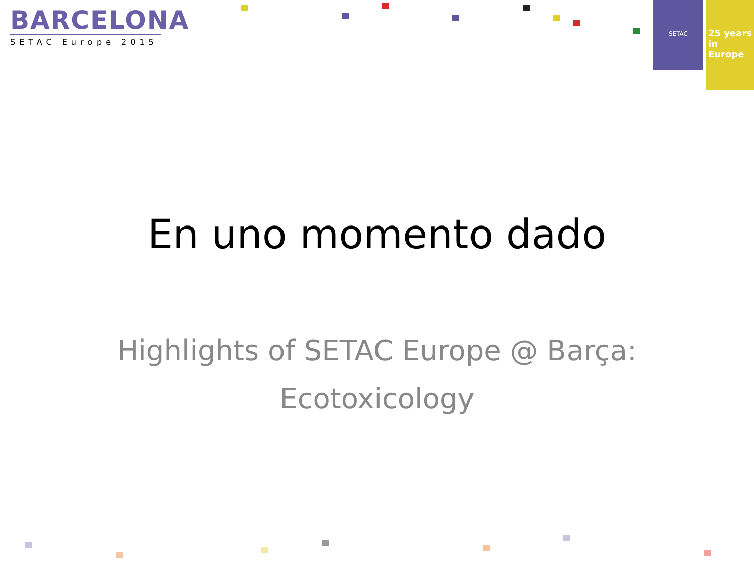BARCELONA
SETAC Europe 2015
SETAC
25 years
in Europe
En uno momento dado
Highlights of SETAC Europe @ Barça:
Ecotoxicology